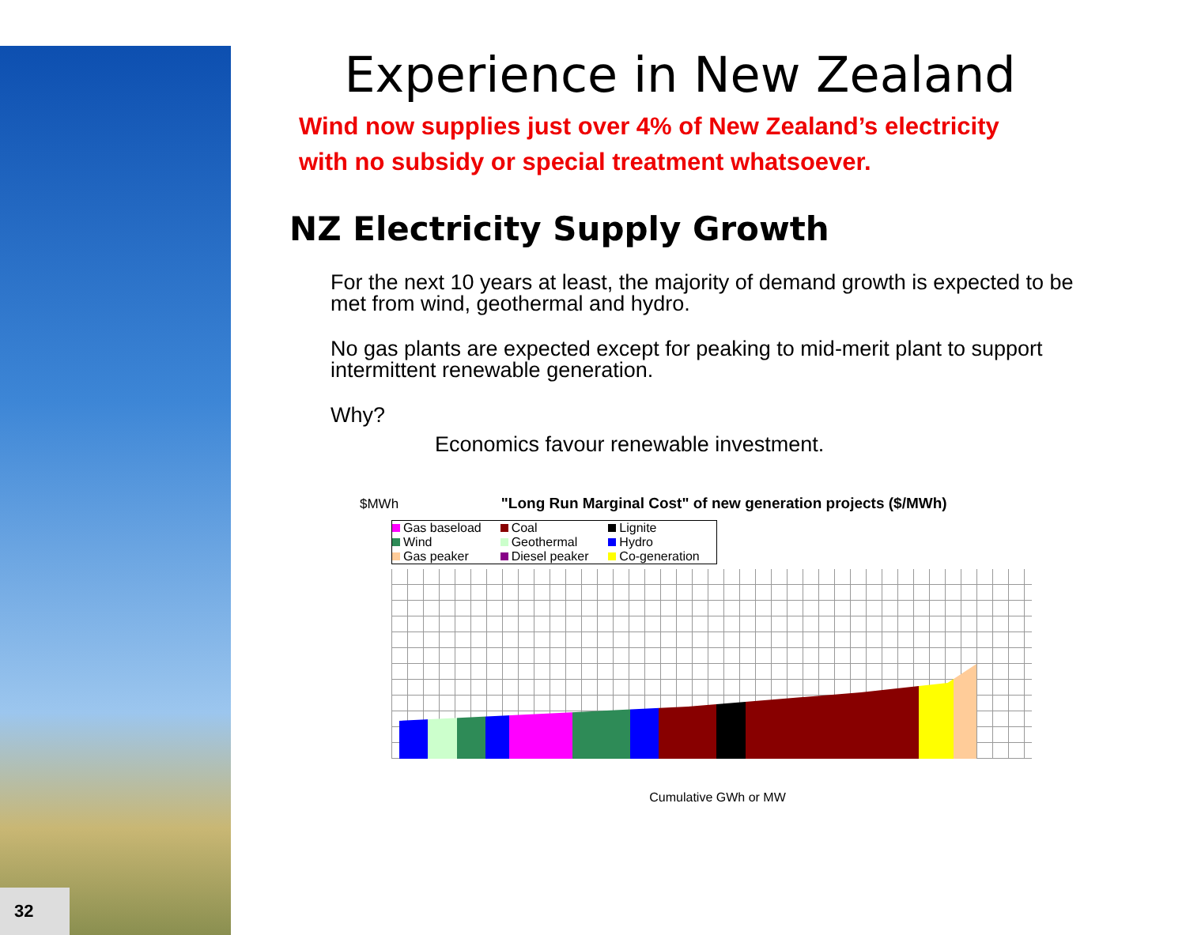32
Experience in New Zealand
Wind now supplies just over 4% of New Zealand’s electricity
with no subsidy or special treatment whatsoever.
NZ Electricity Supply Growth
For the next 10 years at least, the majority of demand growth is expected to be met from wind, geothermal and hydro.
No gas plants are expected except for peaking to mid-merit plant to support intermittent renewable generation.
Why?
Economics favour renewable investment.
$MWh "Long Run Marginal Cost" of new generation projects ($/MWh)
Gas baseload Coal Lignite Wind Geothermal Hydro Gas peaker Diesel peaker Co-generation
Cumulative GWh or MW